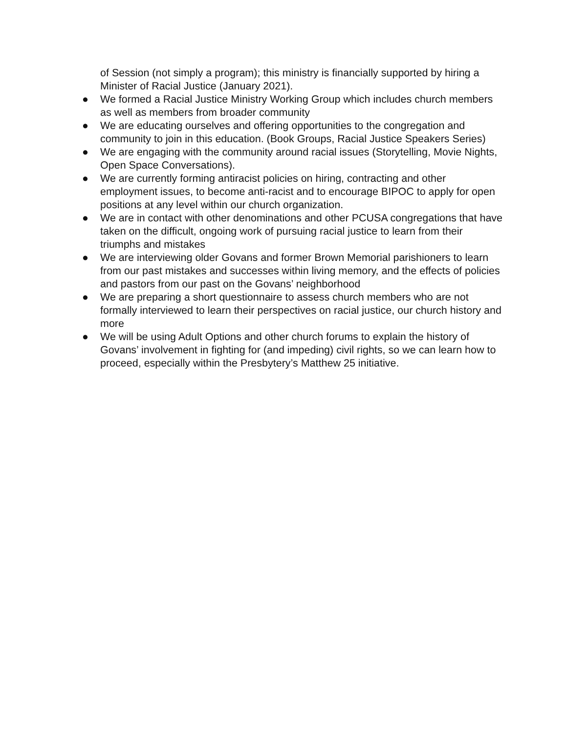of Session (not simply a program); this ministry is financially supported by hiring a Minister of Racial Justice (January 2021).
● We formed a Racial Justice Ministry Working Group which includes church members as well as members from broader community
● We are educating ourselves and offering opportunities to the congregation and community to join in this education. (Book Groups, Racial Justice Speakers Series)
● We are engaging with the community around racial issues (Storytelling, Movie Nights, Open Space Conversations).
● We are currently forming antiracist policies on hiring, contracting and other employment issues, to become anti-racist and to encourage BIPOC to apply for open positions at any level within our church organization.
● We are in contact with other denominations and other PCUSA congregations that have taken on the difficult, ongoing work of pursuing racial justice to learn from their triumphs and mistakes
● We are interviewing older Govans and former Brown Memorial parishioners to learn from our past mistakes and successes within living memory, and the effects of policies and pastors from our past on the Govans’ neighborhood
● We are preparing a short questionnaire to assess church members who are not formally interviewed to learn their perspectives on racial justice, our church history and more
● We will be using Adult Options and other church forums to explain the history of Govans’ involvement in fighting for (and impeding) civil rights, so we can learn how to proceed, especially within the Presbytery’s Matthew 25 initiative.